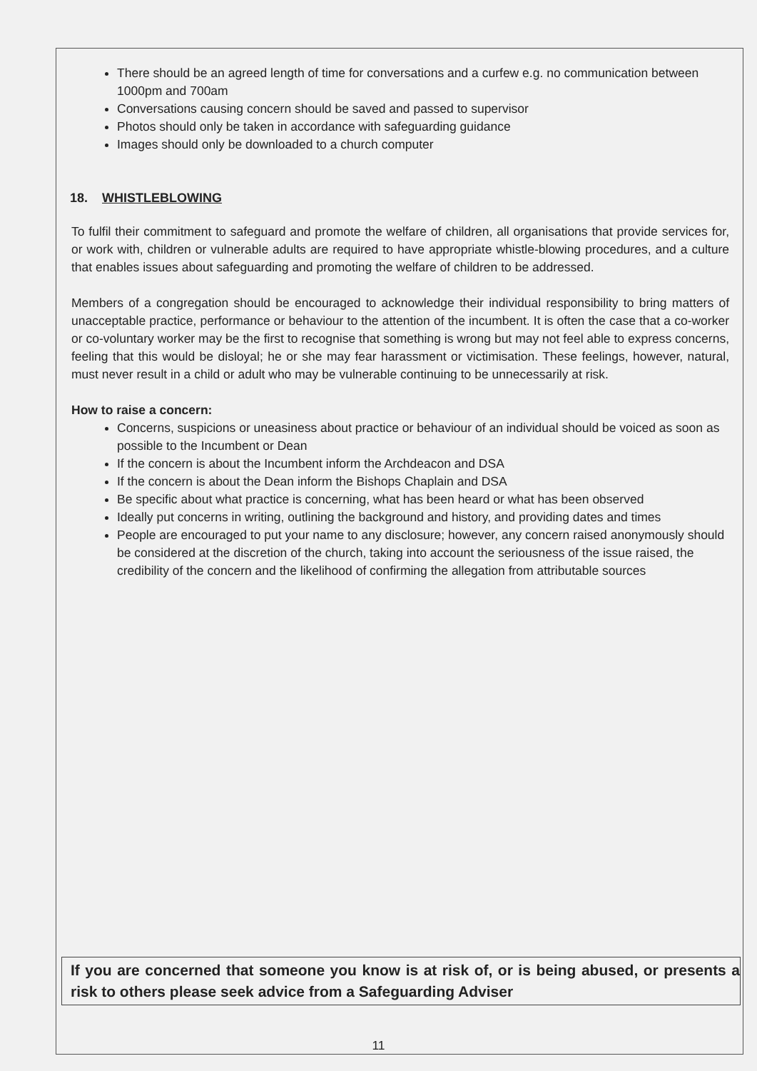There should be an agreed length of time for conversations and a curfew e.g. no communication between 1000pm and 700am
Conversations causing concern should be saved and passed to supervisor
Photos should only be taken in accordance with safeguarding guidance
Images should only be downloaded to a church computer
18. WHISTLEBLOWING
To fulfil their commitment to safeguard and promote the welfare of children, all organisations that provide services for, or work with, children or vulnerable adults are required to have appropriate whistle-blowing procedures, and a culture that enables issues about safeguarding and promoting the welfare of children to be addressed.
Members of a congregation should be encouraged to acknowledge their individual responsibility to bring matters of unacceptable practice, performance or behaviour to the attention of the incumbent. It is often the case that a co-worker or co-voluntary worker may be the first to recognise that something is wrong but may not feel able to express concerns, feeling that this would be disloyal; he or she may fear harassment or victimisation. These feelings, however, natural, must never result in a child or adult who may be vulnerable continuing to be unnecessarily at risk.
How to raise a concern:
Concerns, suspicions or uneasiness about practice or behaviour of an individual should be voiced as soon as possible to the Incumbent or Dean
If the concern is about the Incumbent inform the Archdeacon and DSA
If the concern is about the Dean inform the Bishops Chaplain and DSA
Be specific about what practice is concerning, what has been heard or what has been observed
Ideally put concerns in writing, outlining the background and history, and providing dates and times
People are encouraged to put your name to any disclosure; however, any concern raised anonymously should be considered at the discretion of the church, taking into account the seriousness of the issue raised, the credibility of the concern and the likelihood of confirming the allegation from attributable sources
If you are concerned that someone you know is at risk of, or is being abused, or presents a risk to others please seek advice from a Safeguarding Adviser
11